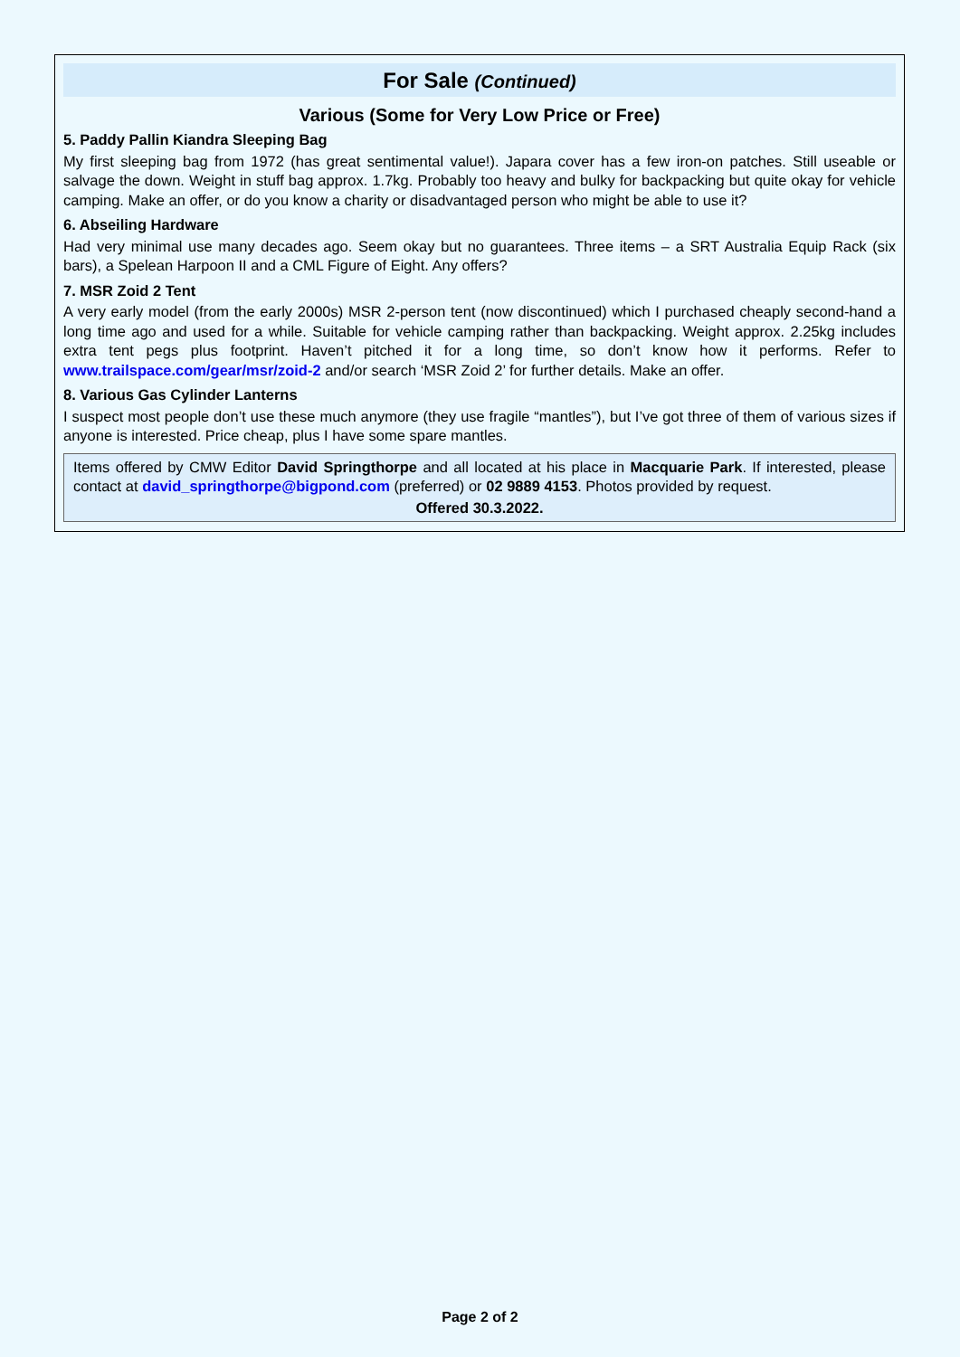For Sale (Continued)
Various (Some for Very Low Price or Free)
5. Paddy Pallin Kiandra Sleeping Bag
My first sleeping bag from 1972 (has great sentimental value!). Japara cover has a few iron-on patches. Still useable or salvage the down. Weight in stuff bag approx. 1.7kg. Probably too heavy and bulky for backpacking but quite okay for vehicle camping. Make an offer, or do you know a charity or disadvantaged person who might be able to use it?
6. Abseiling Hardware
Had very minimal use many decades ago. Seem okay but no guarantees. Three items – a SRT Australia Equip Rack (six bars), a Spelean Harpoon II and a CML Figure of Eight. Any offers?
7. MSR Zoid 2 Tent
A very early model (from the early 2000s) MSR 2-person tent (now discontinued) which I purchased cheaply second-hand a long time ago and used for a while. Suitable for vehicle camping rather than backpacking. Weight approx. 2.25kg includes extra tent pegs plus footprint. Haven’t pitched it for a long time, so don’t know how it performs. Refer to www.trailspace.com/gear/msr/zoid-2 and/or search ‘MSR Zoid 2’ for further details. Make an offer.
8. Various Gas Cylinder Lanterns
I suspect most people don’t use these much anymore (they use fragile “mantles”), but I’ve got three of them of various sizes if anyone is interested. Price cheap, plus I have some spare mantles.
Items offered by CMW Editor David Springthorpe and all located at his place in Macquarie Park. If interested, please contact at david_springthorpe@bigpond.com (preferred) or 02 9889 4153. Photos provided by request.
Offered 30.3.2022.
Page 2 of 2